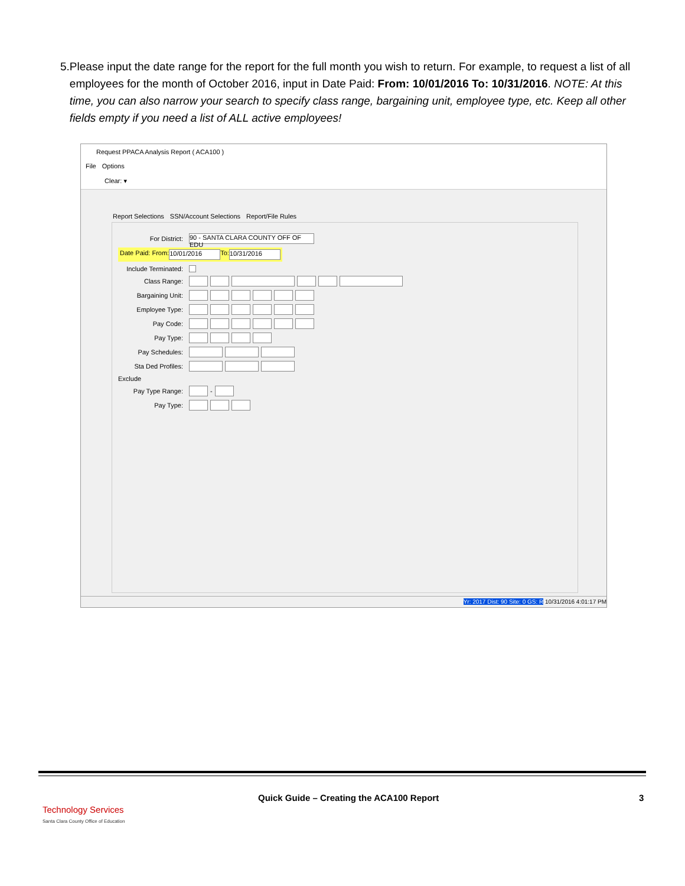5. Please input the date range for the report for the full month you wish to return. For example, to request a list of all employees for the month of October 2016, input in Date Paid: From: 10/01/2016 To: 10/31/2016. NOTE: At this time, you can also narrow your search to specify class range, bargaining unit, employee type, etc. Keep all other fields empty if you need a list of ALL active employees!
Request PPACA Analysis Report ( ACA100 )
File Options
Clear: ▾
Report Selections SSN/Account Selections Report/File Rules
For District: 90 - SANTA CLARA COUNTY OFF OF EDU
Date Paid: From: 10/01/2016 To: 10/31/2016
Include Terminated:
Class Range:
Bargaining Unit:
Employee Type:
Pay Code:
Pay Type:
Pay Schedules:
Sta Ded Profiles:
Exclude
Pay Type Range: -
Pay Type:
Yr: 2017 Dist: 90 Site: 0 GS: R 10/31/2016 4:01:17 PM
Technology Services
Santa Clara County Office of Education
Quick Guide – Creating the ACA100 Report
3